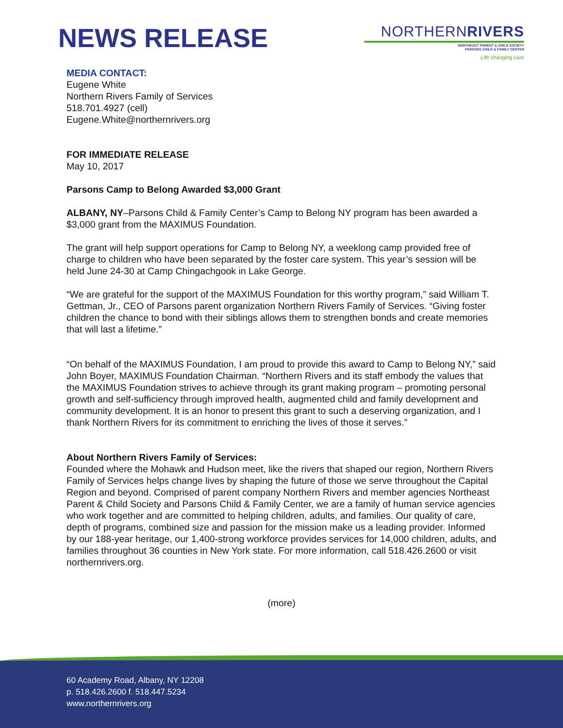NEWS RELEASE
NORTHERNRIVERS
NORTHEAST PARENT & CHILD SOCIETY
PARSONS CHILD & FAMILY CENTER
Life changing care
MEDIA CONTACT:
Eugene White
Northern Rivers Family of Services
518.701.4927 (cell)
Eugene.White@northernrivers.org
FOR IMMEDIATE RELEASE
May 10, 2017
Parsons Camp to Belong Awarded $3,000 Grant
ALBANY, NY–Parsons Child & Family Center’s Camp to Belong NY program has been awarded a $3,000 grant from the MAXIMUS Foundation.
The grant will help support operations for Camp to Belong NY, a weeklong camp provided free of charge to children who have been separated by the foster care system. This year’s session will be held June 24-30 at Camp Chingachgook in Lake George.
“We are grateful for the support of the MAXIMUS Foundation for this worthy program,” said William T. Gettman, Jr., CEO of Parsons parent organization Northern Rivers Family of Services. “Giving foster children the chance to bond with their siblings allows them to strengthen bonds and create memories that will last a lifetime.”
“On behalf of the MAXIMUS Foundation, I am proud to provide this award to Camp to Belong NY,” said John Boyer, MAXIMUS Foundation Chairman. “Northern Rivers and its staff embody the values that the MAXIMUS Foundation strives to achieve through its grant making program – promoting personal growth and self-sufficiency through improved health, augmented child and family development and community development. It is an honor to present this grant to such a deserving organization, and I thank Northern Rivers for its commitment to enriching the lives of those it serves.”
About Northern Rivers Family of Services:
Founded where the Mohawk and Hudson meet, like the rivers that shaped our region, Northern Rivers Family of Services helps change lives by shaping the future of those we serve throughout the Capital Region and beyond. Comprised of parent company Northern Rivers and member agencies Northeast Parent & Child Society and Parsons Child & Family Center, we are a family of human service agencies who work together and are committed to helping children, adults, and families. Our quality of care, depth of programs, combined size and passion for the mission make us a leading provider. Informed by our 188-year heritage, our 1,400-strong workforce provides services for 14,000 children, adults, and families throughout 36 counties in New York state. For more information, call 518.426.2600 or visit northernrivers.org.
(more)
60 Academy Road, Albany, NY 12208
p. 518.426.2600 f. 518.447.5234
www.northernrivers.org